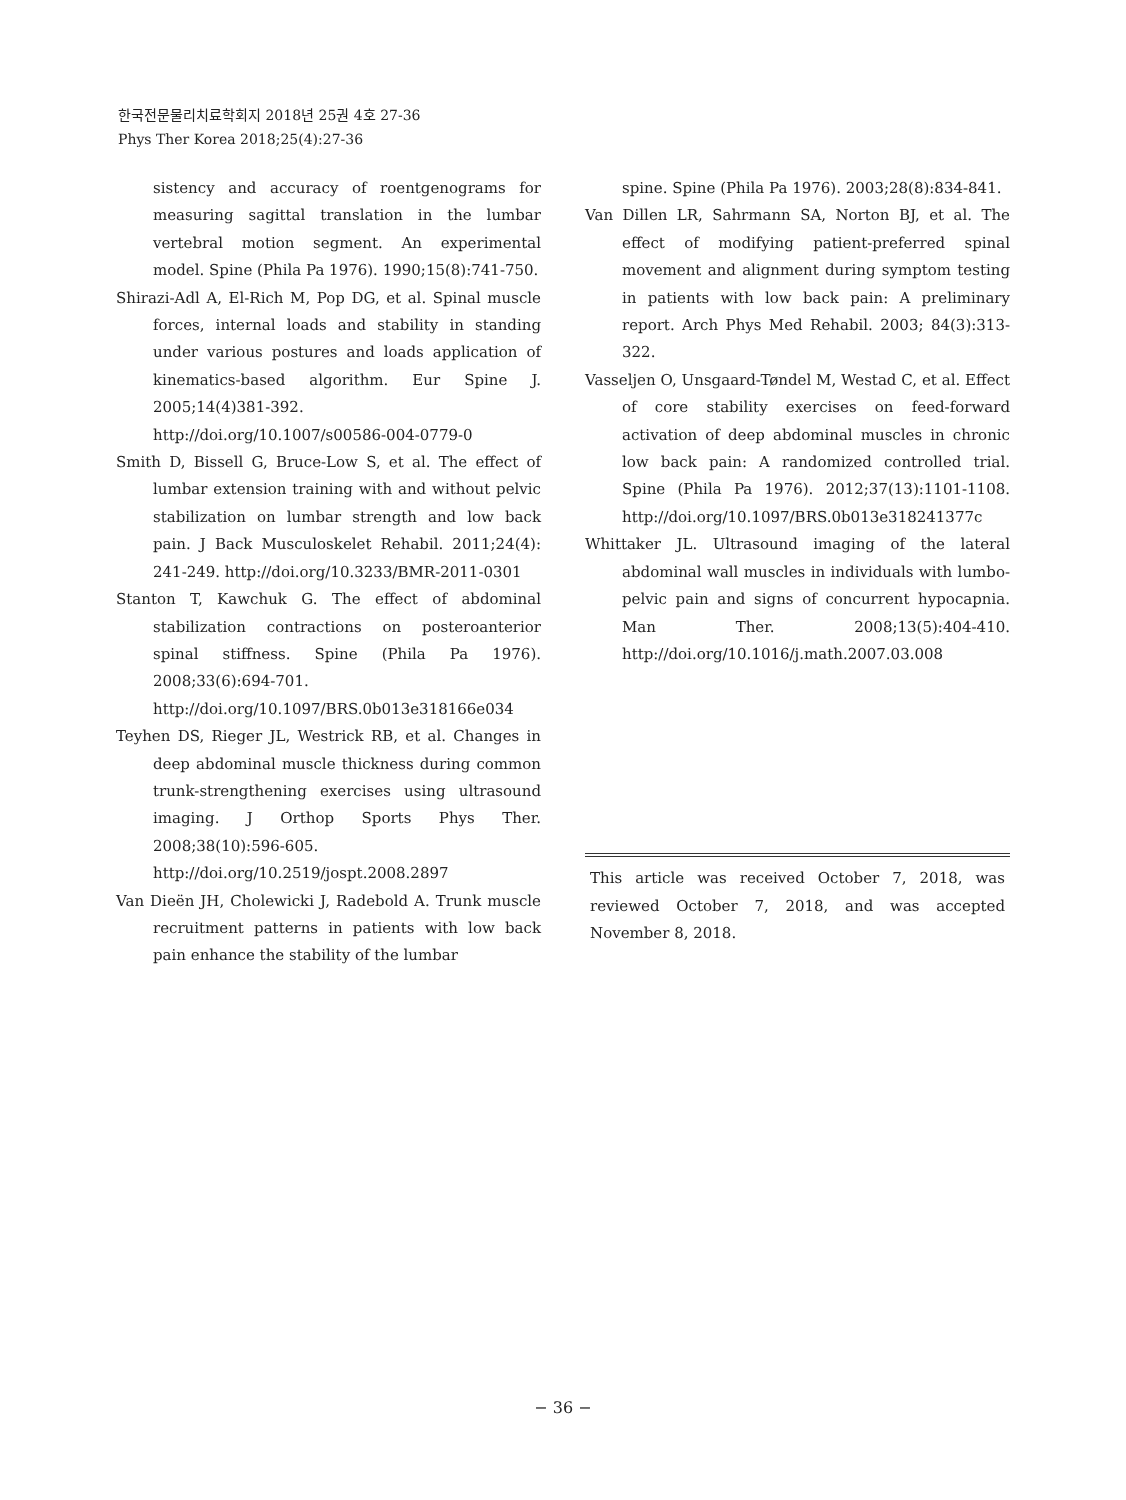한국전문물리치료학회지 2018년 25권 4호 27-36
Phys Ther Korea 2018;25(4):27-36
sistency and accuracy of roentgenograms for measuring sagittal translation in the lumbar vertebral motion segment. An experimental model. Spine (Phila Pa 1976). 1990;15(8):741-750.
Shirazi-Adl A, El-Rich M, Pop DG, et al. Spinal muscle forces, internal loads and stability in standing under various postures and loads application of kinematics-based algorithm. Eur Spine J. 2005;14(4)381-392. http://doi.org/10.1007/s00586-004-0779-0
Smith D, Bissell G, Bruce-Low S, et al. The effect of lumbar extension training with and without pelvic stabilization on lumbar strength and low back pain. J Back Musculoskelet Rehabil. 2011;24(4): 241-249. http://doi.org/10.3233/BMR-2011-0301
Stanton T, Kawchuk G. The effect of abdominal stabilization contractions on posteroanterior spinal stiffness. Spine (Phila Pa 1976). 2008;33(6):694-701. http://doi.org/10.1097/BRS.0b013e318166e034
Teyhen DS, Rieger JL, Westrick RB, et al. Changes in deep abdominal muscle thickness during common trunk-strengthening exercises using ultrasound imaging. J Orthop Sports Phys Ther. 2008;38(10):596-605. http://doi.org/10.2519/jospt.2008.2897
Van Dieën JH, Cholewicki J, Radebold A. Trunk muscle recruitment patterns in patients with low back pain enhance the stability of the lumbar
spine. Spine (Phila Pa 1976). 2003;28(8):834-841.
Van Dillen LR, Sahrmann SA, Norton BJ, et al. The effect of modifying patient-preferred spinal movement and alignment during symptom testing in patients with low back pain: A preliminary report. Arch Phys Med Rehabil. 2003; 84(3):313-322.
Vasseljen O, Unsgaard-Tøndel M, Westad C, et al. Effect of core stability exercises on feed-forward activation of deep abdominal muscles in chronic low back pain: A randomized controlled trial. Spine (Phila Pa 1976). 2012;37(13):1101-1108. http://doi.org/10.1097/BRS.0b013e318241377c
Whittaker JL. Ultrasound imaging of the lateral abdominal wall muscles in individuals with lumbo-pelvic pain and signs of concurrent hypocapnia. Man Ther. 2008;13(5):404-410. http://doi.org/10.1016/j.math.2007.03.008
This article was received October 7, 2018, was reviewed October 7, 2018, and was accepted November 8, 2018.
− 36 −